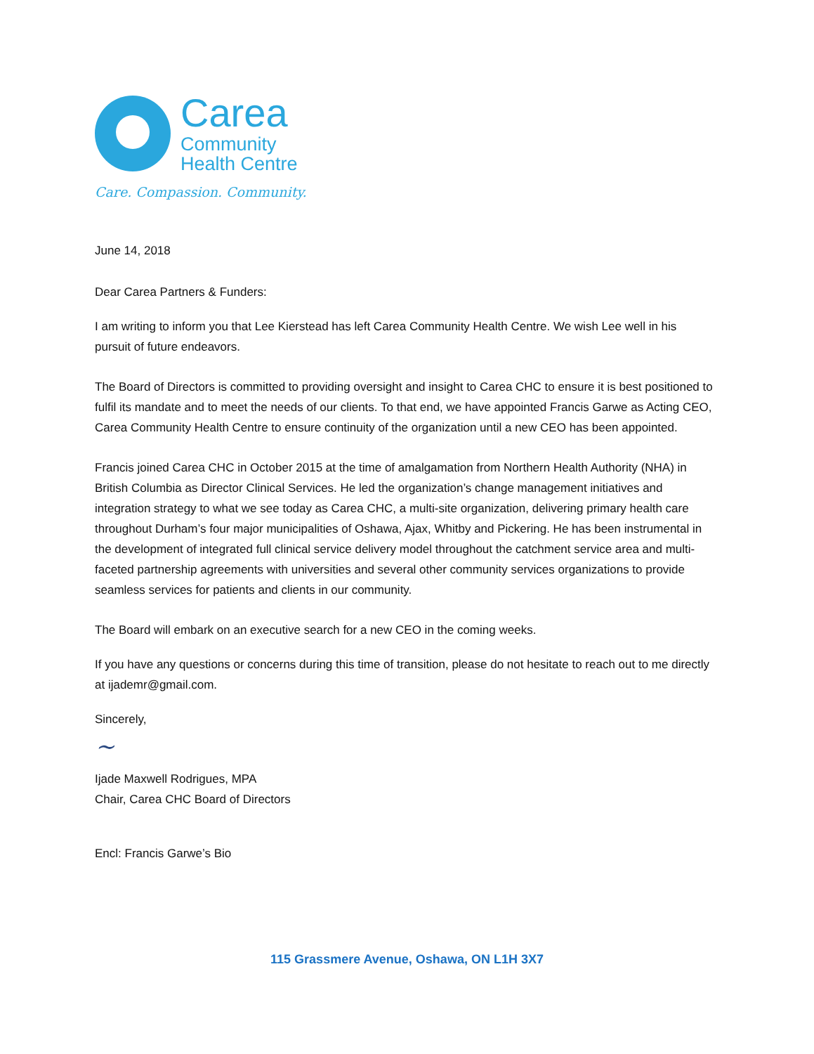Carea
Community
Health Centre
Care. Compassion. Community.
June 14, 2018
Dear Carea Partners & Funders:
I am writing to inform you that Lee Kierstead has left Carea Community Health Centre. We wish Lee well in his pursuit of future endeavors.
The Board of Directors is committed to providing oversight and insight to Carea CHC to ensure it is best positioned to fulfil its mandate and to meet the needs of our clients. To that end, we have appointed Francis Garwe as Acting CEO, Carea Community Health Centre to ensure continuity of the organization until a new CEO has been appointed.
Francis joined Carea CHC in October 2015 at the time of amalgamation from Northern Health Authority (NHA) in British Columbia as Director Clinical Services. He led the organization’s change management initiatives and integration strategy to what we see today as Carea CHC, a multi-site organization, delivering primary health care throughout Durham’s four major municipalities of Oshawa, Ajax, Whitby and Pickering. He has been instrumental in the development of integrated full clinical service delivery model throughout the catchment service area and multi-faceted partnership agreements with universities and several other community services organizations to provide seamless services for patients and clients in our community.
The Board will embark on an executive search for a new CEO in the coming weeks.
If you have any questions or concerns during this time of transition, please do not hesitate to reach out to me directly at ijademr@gmail.com.
Sincerely,
~
Ijade Maxwell Rodrigues, MPA
Chair, Carea CHC Board of Directors
Encl: Francis Garwe’s Bio
115 Grassmere Avenue, Oshawa, ON L1H 3X7